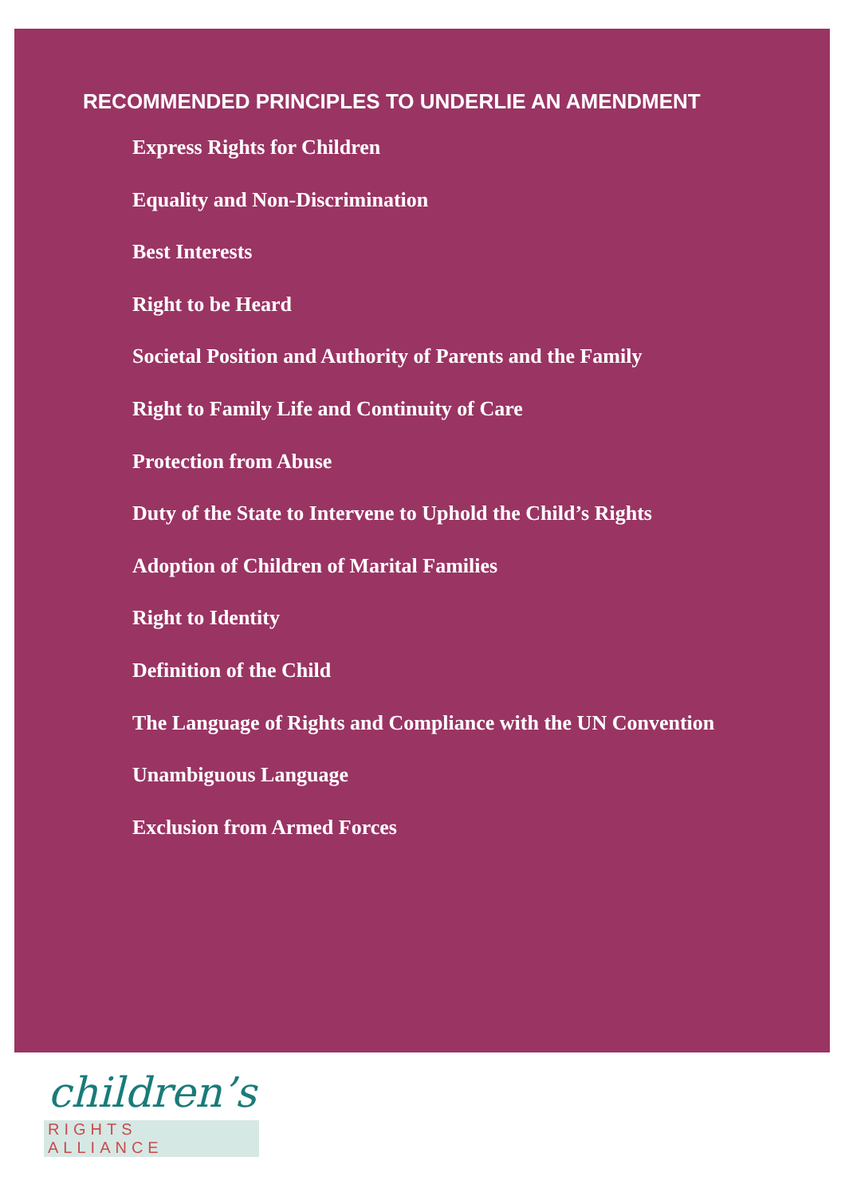RECOMMENDED PRINCIPLES TO UNDERLIE AN AMENDMENT
Express Rights for Children
Equality and Non-Discrimination
Best Interests
Right to be Heard
Societal Position and Authority of Parents and the Family
Right to Family Life and Continuity of Care
Protection from Abuse
Duty of the State to Intervene to Uphold the Child’s Rights
Adoption of Children of Marital Families
Right to Identity
Definition of the Child
The Language of Rights and Compliance with the UN Convention
Unambiguous Language
Exclusion from Armed Forces
children’s
RIGHTS ALLIANCE